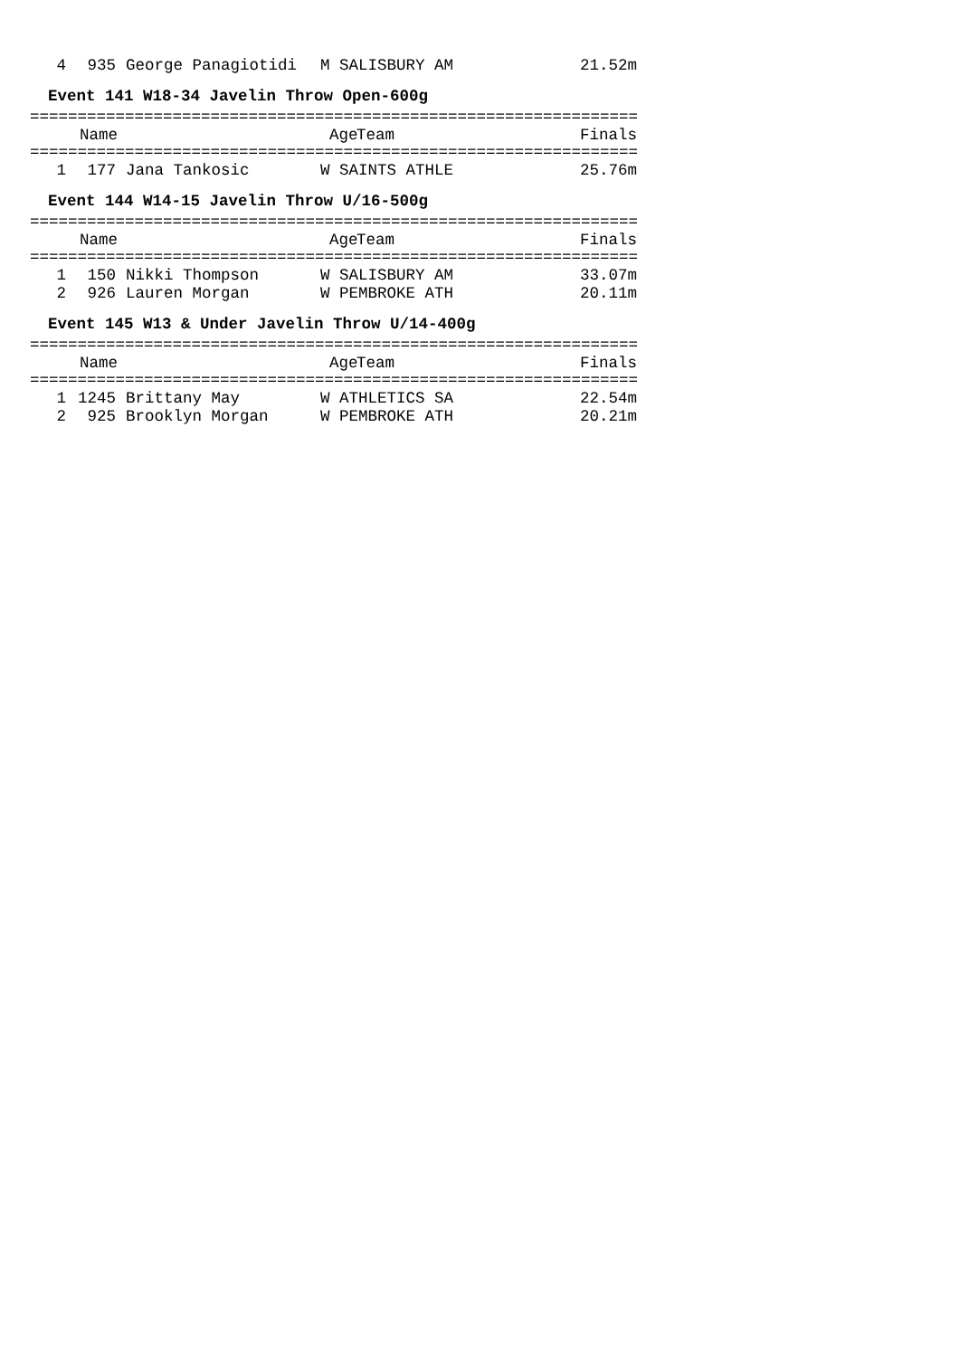| 4 | 935 | George Panagiotidi | M | SALISBURY AM | 21.52m |
Event 141 W18-34 Javelin Throw Open-600g
================================================================
| | Name | | Age | Team | Finals |
| --- | --- | --- | --- | --- | --- |
================================================================
| 1 | 177 | Jana Tankosic | W | SAINTS ATHLE | 25.76m |
Event 144 W14-15 Javelin Throw U/16-500g
================================================================
| | Name | | Age | Team | Finals |
| --- | --- | --- | --- | --- | --- |
================================================================
| 1 | 150 | Nikki Thompson | W | SALISBURY AM | 33.07m |
| 2 | 926 | Lauren Morgan | W | PEMBROKE ATH | 20.11m |
Event 145 W13 & Under Javelin Throw U/14-400g
================================================================
| | Name | | Age | Team | Finals |
| --- | --- | --- | --- | --- | --- |
================================================================
| 1 | 1245 | Brittany May | W | ATHLETICS SA | 22.54m |
| 2 | 925 | Brooklyn Morgan | W | PEMBROKE ATH | 20.21m |